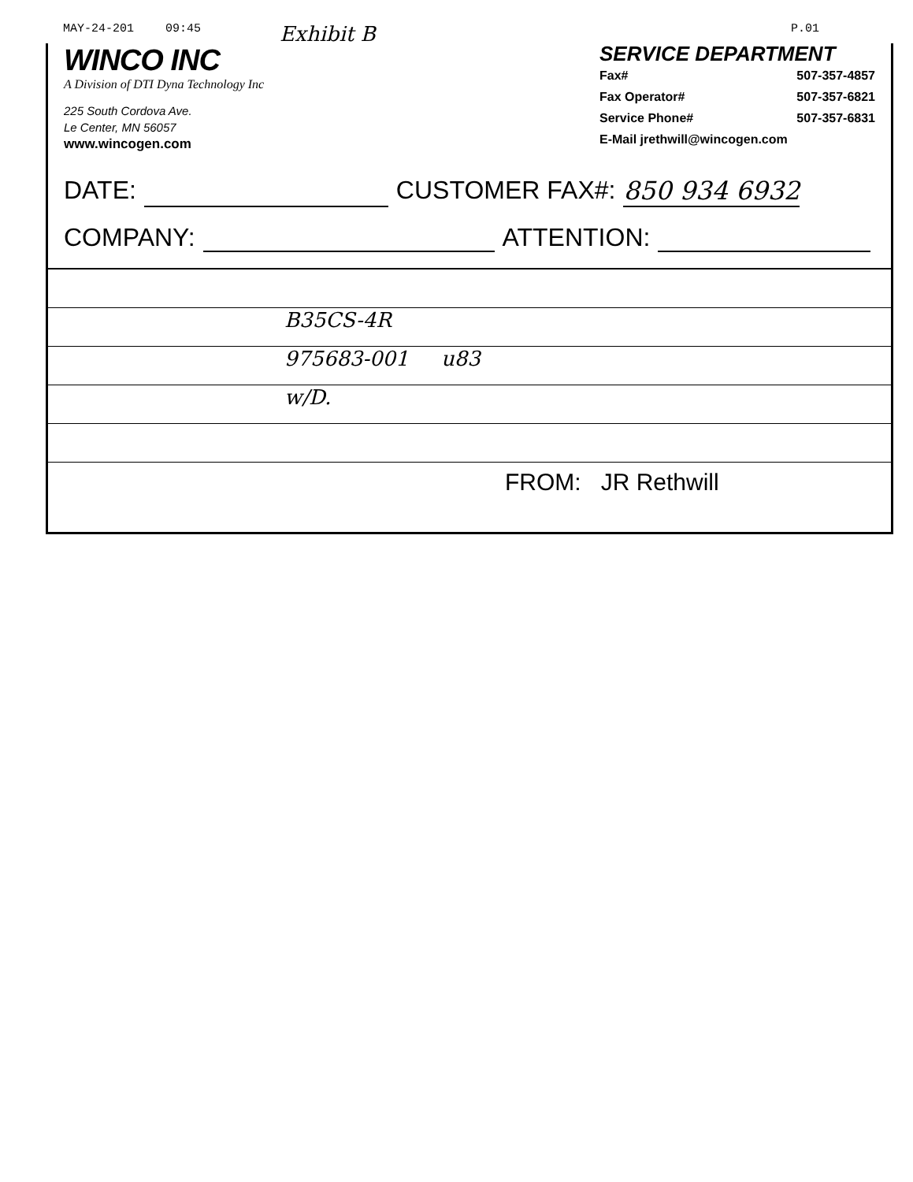MAY-24-201 09:45 Exhibit B P.01
WINCO INC
A Division of DTI Dyna Technology Inc
225 South Cordova Ave.
Le Center, MN 56057
www.wincogen.com
SERVICE DEPARTMENT
Fax# 507-357-4857
Fax Operator# 507-357-6821
Service Phone# 507-357-6831
E-Mail jrethwill@wincogen.com
DATE: CUSTOMER FAX#: 850 934 6932
COMPANY: ATTENTION:
B35CS-4R
975683-001 u83
w/D.
FROM: JR Rethwill